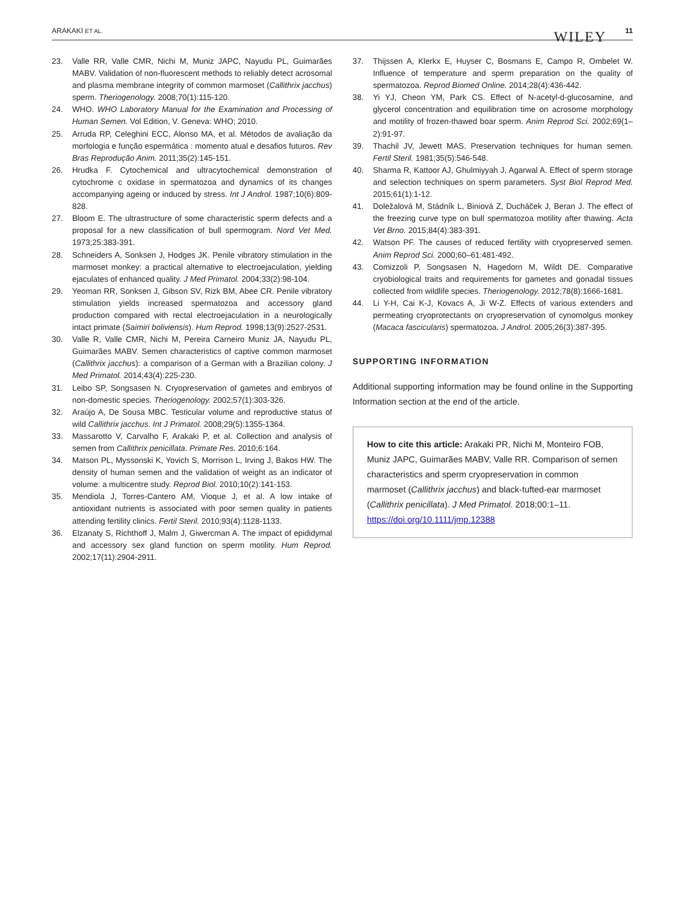ARAKAKI ET AL. WILEY 11
23. Valle RR, Valle CMR, Nichi M, Muniz JAPC, Nayudu PL, Guimarães MABV. Validation of non-fluorescent methods to reliably detect acrosomal and plasma membrane integrity of common marmoset (Callithrix jacchus) sperm. Theriogenology. 2008;70(1):115-120.
24. WHO. WHO Laboratory Manual for the Examination and Processing of Human Semen. Vol Edition, V. Geneva: WHO; 2010.
25. Arruda RP, Celeghini ECC, Alonso MA, et al. Métodos de avaliação da morfologia e função espermática : momento atual e desafios futuros. Rev Bras Reprodução Anim. 2011;35(2):145-151.
26. Hrudka F. Cytochemical and ultracytochemical demonstration of cytochrome c oxidase in spermatozoa and dynamics of its changes accompanying ageing or induced by stress. Int J Androl. 1987;10(6):809-828.
27. Bloom E. The ultrastructure of some characteristic sperm defects and a proposal for a new classification of bull spermogram. Nord Vet Med. 1973;25:383-391.
28. Schneiders A, Sonksen J, Hodges JK. Penile vibratory stimulation in the marmoset monkey: a practical alternative to electroejaculation, yielding ejaculates of enhanced quality. J Med Primatol. 2004;33(2):98-104.
29. Yeoman RR, Sonksen J, Gibson SV, Rizk BM, Abee CR. Penile vibratory stimulation yields increased spermatozoa and accessory gland production compared with rectal electroejaculation in a neurologically intact primate (Saimiri boliviensis). Hum Reprod. 1998;13(9):2527-2531.
30. Valle R, Valle CMR, Nichi M, Pereira Carneiro Muniz JA, Nayudu PL, Guimarães MABV. Semen characteristics of captive common marmoset (Callithrix jacchus): a comparison of a German with a Brazilian colony. J Med Primatol. 2014;43(4):225-230.
31. Leibo SP, Songsasen N. Cryopreservation of gametes and embryos of non-domestic species. Theriogenology. 2002;57(1):303-326.
32. Araújo A, De Sousa MBC. Testicular volume and reproductive status of wild Callithrix jacchus. Int J Primatol. 2008;29(5):1355-1364.
33. Massarotto V, Carvalho F, Arakaki P, et al. Collection and analysis of semen from Callithrix penicillata. Primate Res. 2010;6:164.
34. Matson PL, Myssonski K, Yovich S, Morrison L, Irving J, Bakos HW. The density of human semen and the validation of weight as an indicator of volume: a multicentre study. Reprod Biol. 2010;10(2):141-153.
35. Mendiola J, Torres-Cantero AM, Vioque J, et al. A low intake of antioxidant nutrients is associated with poor semen quality in patients attending fertility clinics. Fertil Steril. 2010;93(4):1128-1133.
36. Elzanaty S, Richthoff J, Malm J, Giwercman A. The impact of epididymal and accessory sex gland function on sperm motility. Hum Reprod. 2002;17(11):2904-2911.
37. Thijssen A, Klerkx E, Huyser C, Bosmans E, Campo R, Ombelet W. Influence of temperature and sperm preparation on the quality of spermatozoa. Reprod Biomed Online. 2014;28(4):436-442.
38. Yi YJ, Cheon YM, Park CS. Effect of N-acetyl-d-glucosamine, and glycerol concentration and equilibration time on acrosome morphology and motility of frozen-thawed boar sperm. Anim Reprod Sci. 2002;69(1–2):91-97.
39. Thachil JV, Jewett MAS. Preservation techniques for human semen. Fertil Steril. 1981;35(5):546-548.
40. Sharma R, Kattoor AJ, Ghulmiyyah J, Agarwal A. Effect of sperm storage and selection techniques on sperm parameters. Syst Biol Reprod Med. 2015;61(1):1-12.
41. Doležalová M, Stádník L, Biniová Z, Ducháček J, Beran J. The effect of the freezing curve type on bull spermatozoa motility after thawing. Acta Vet Brno. 2015;84(4):383-391.
42. Watson PF. The causes of reduced fertility with cryopreserved semen. Anim Reprod Sci. 2000;60–61:481-492.
43. Comizzoli P, Songsasen N, Hagedorn M, Wildt DE. Comparative cryobiological traits and requirements for gametes and gonadal tissues collected from wildlife species. Theriogenology. 2012;78(8):1666-1681.
44. Li Y-H, Cai K-J, Kovacs A, Ji W-Z. Effects of various extenders and permeating cryoprotectants on cryopreservation of cynomolgus monkey (Macaca fascicularis) spermatozoa. J Androl. 2005;26(3):387-395.
SUPPORTING INFORMATION
Additional supporting information may be found online in the Supporting Information section at the end of the article.
How to cite this article: Arakaki PR, Nichi M, Monteiro FOB, Muniz JAPC, Guimarães MABV, Valle RR. Comparison of semen characteristics and sperm cryopreservation in common marmoset (Callithrix jacchus) and black-tufted-ear marmoset (Callithrix penicillata). J Med Primatol. 2018;00:1–11. https://doi.org/10.1111/jmp.12388